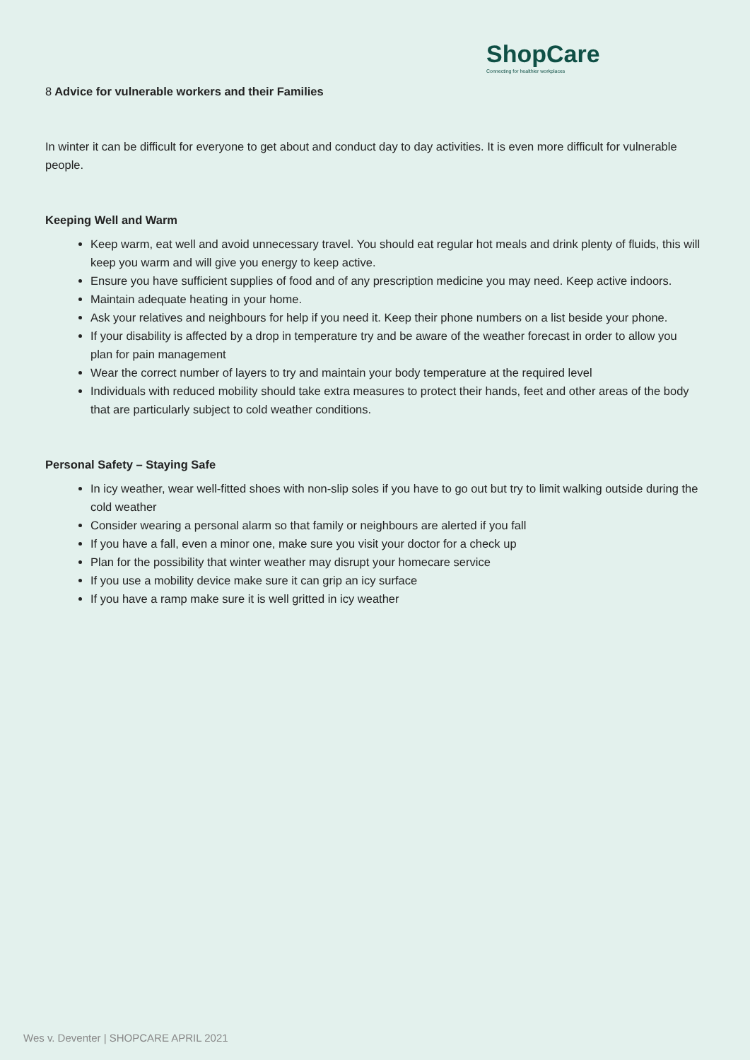ShopCare
Connecting for healthier workplaces
8 Advice for vulnerable workers and their Families
In winter it can be difficult for everyone to get about and conduct day to day activities. It is even more difficult for vulnerable people.
Keeping Well and Warm
Keep warm, eat well and avoid unnecessary travel. You should eat regular hot meals and drink plenty of fluids, this will keep you warm and will give you energy to keep active.
Ensure you have sufficient supplies of food and of any prescription medicine you may need. Keep active indoors.
Maintain adequate heating in your home.
Ask your relatives and neighbours for help if you need it. Keep their phone numbers on a list beside your phone.
If your disability is affected by a drop in temperature try and be aware of the weather forecast in order to allow you plan for pain management
Wear the correct number of layers to try and maintain your body temperature at the required level
Individuals with reduced mobility should take extra measures to protect their hands, feet and other areas of the body that are particularly subject to cold weather conditions.
Personal Safety – Staying Safe
In icy weather, wear well-fitted shoes with non-slip soles if you have to go out but try to limit walking outside during the cold weather
Consider wearing a personal alarm so that family or neighbours are alerted if you fall
If you have a fall, even a minor one, make sure you visit your doctor for a check up
Plan for the possibility that winter weather may disrupt your homecare service
If you use a mobility device make sure it can grip an icy surface
If you have a ramp make sure it is well gritted in icy weather
Wes v. Deventer | SHOPCARE APRIL 2021